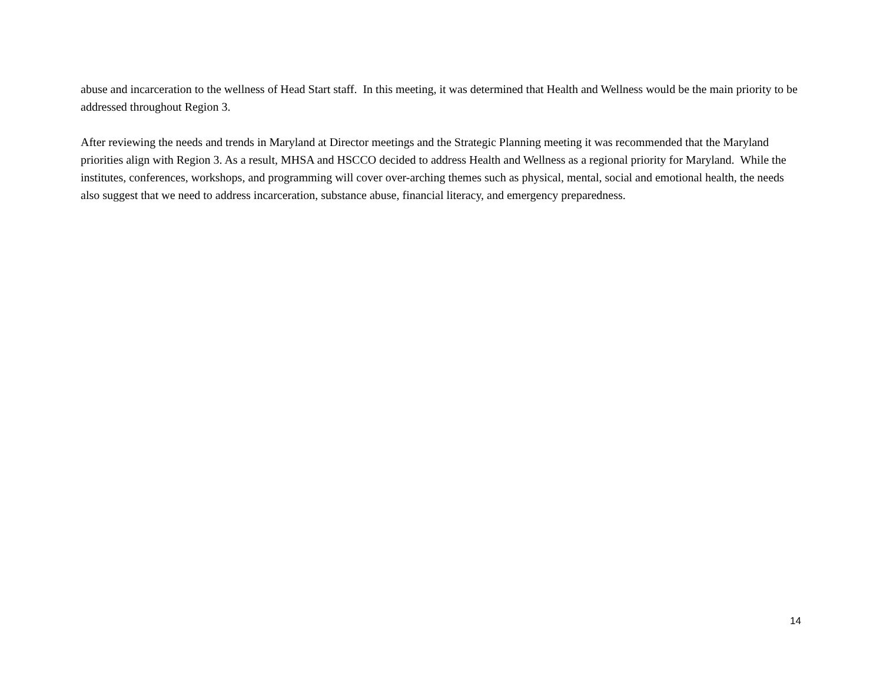abuse and incarceration to the wellness of Head Start staff. In this meeting, it was determined that Health and Wellness would be the main priority to be addressed throughout Region 3.
After reviewing the needs and trends in Maryland at Director meetings and the Strategic Planning meeting it was recommended that the Maryland priorities align with Region 3. As a result, MHSA and HSCCO decided to address Health and Wellness as a regional priority for Maryland. While the institutes, conferences, workshops, and programming will cover over-arching themes such as physical, mental, social and emotional health, the needs also suggest that we need to address incarceration, substance abuse, financial literacy, and emergency preparedness.
14